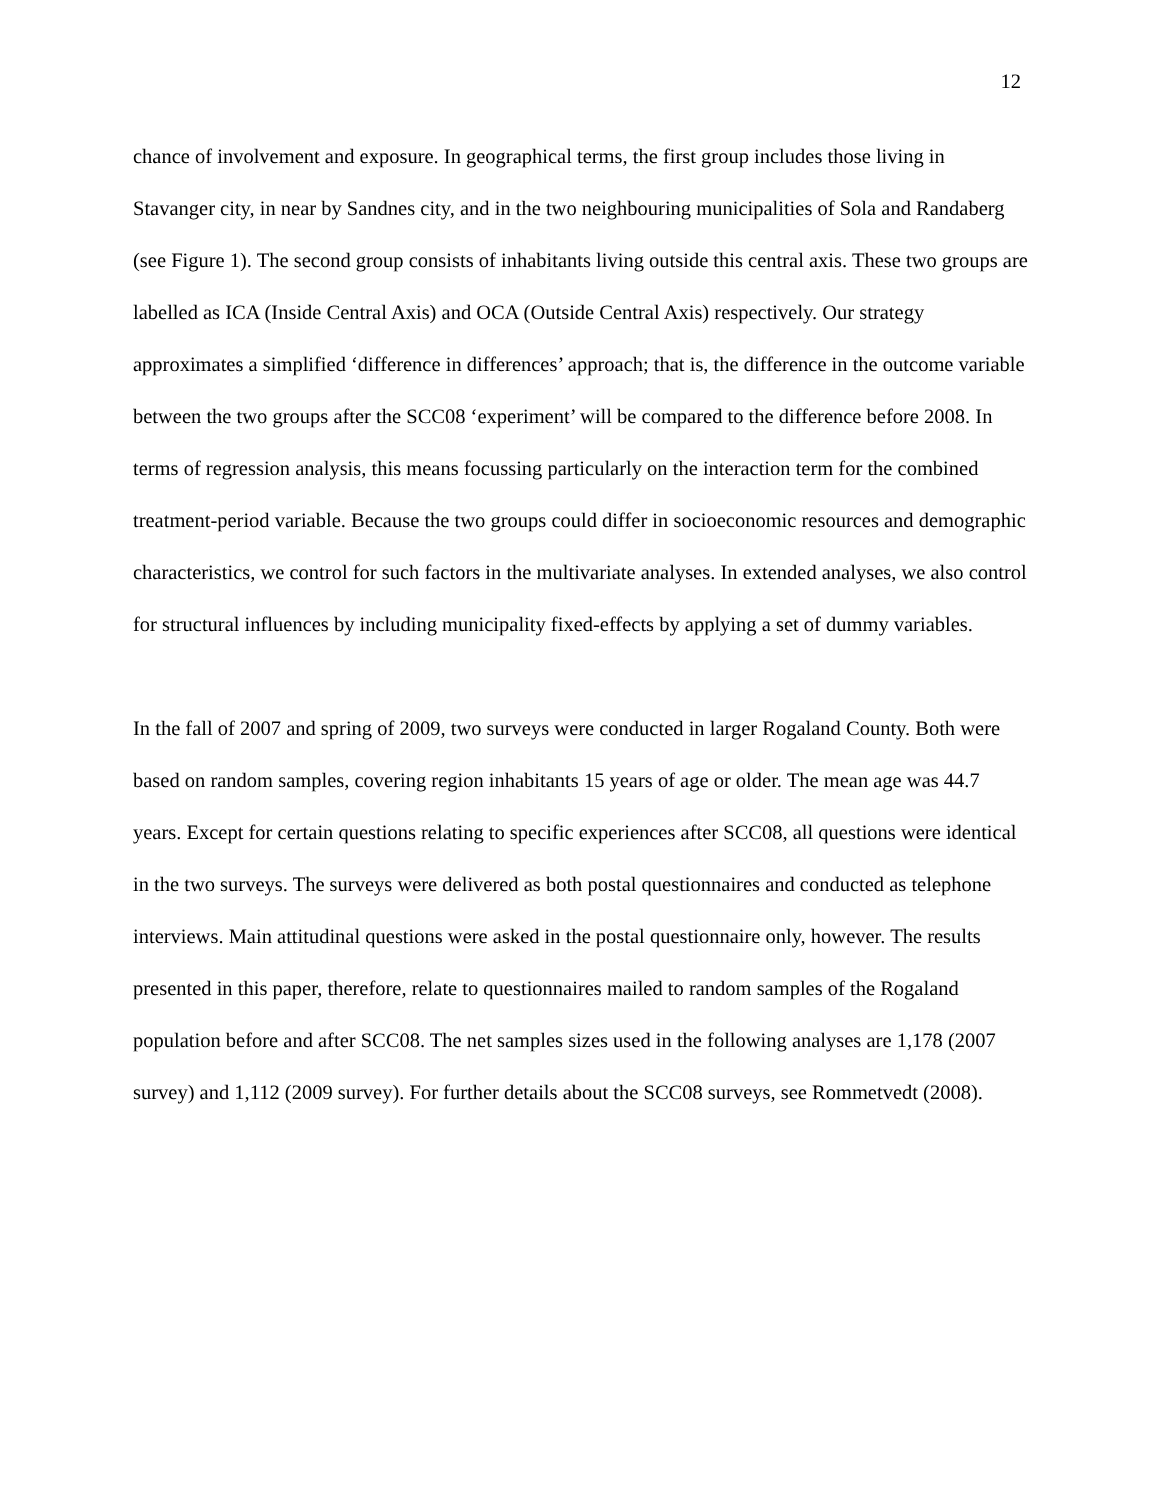12
chance of involvement and exposure. In geographical terms, the first group includes those living in Stavanger city, in near by Sandnes city, and in the two neighbouring municipalities of Sola and Randaberg (see Figure 1). The second group consists of inhabitants living outside this central axis. These two groups are labelled as ICA (Inside Central Axis) and OCA (Outside Central Axis) respectively. Our strategy approximates a simplified ‘difference in differences’ approach; that is, the difference in the outcome variable between the two groups after the SCC08 ‘experiment’ will be compared to the difference before 2008. In terms of regression analysis, this means focussing particularly on the interaction term for the combined treatment-period variable. Because the two groups could differ in socioeconomic resources and demographic characteristics, we control for such factors in the multivariate analyses. In extended analyses, we also control for structural influences by including municipality fixed-effects by applying a set of dummy variables.
In the fall of 2007 and spring of 2009, two surveys were conducted in larger Rogaland County. Both were based on random samples, covering region inhabitants 15 years of age or older. The mean age was 44.7 years. Except for certain questions relating to specific experiences after SCC08, all questions were identical in the two surveys. The surveys were delivered as both postal questionnaires and conducted as telephone interviews. Main attitudinal questions were asked in the postal questionnaire only, however. The results presented in this paper, therefore, relate to questionnaires mailed to random samples of the Rogaland population before and after SCC08. The net samples sizes used in the following analyses are 1,178 (2007 survey) and 1,112 (2009 survey). For further details about the SCC08 surveys, see Rommetvedt (2008).